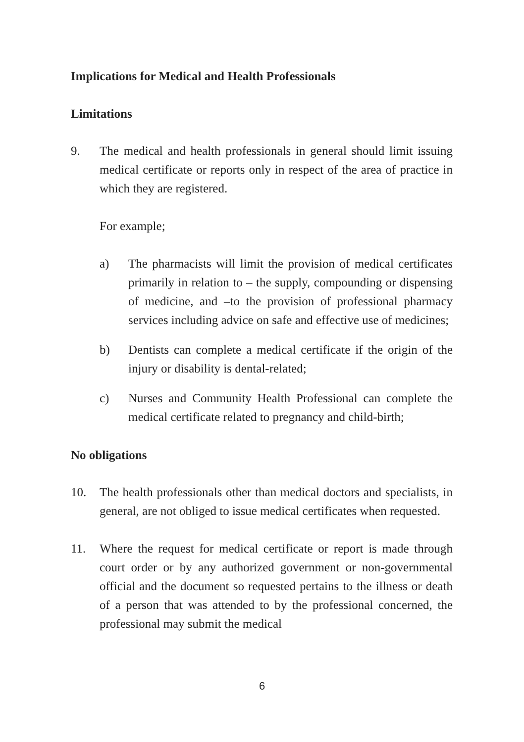Implications for Medical and Health Professionals
Limitations
9. The medical and health professionals in general should limit issuing medical certificate or reports only in respect of the area of practice in which they are registered.
For example;
a) The pharmacists will limit the provision of medical certificates primarily in relation to – the supply, compounding or dispensing of medicine, and –to the provision of professional pharmacy services including advice on safe and effective use of medicines;
b) Dentists can complete a medical certificate if the origin of the injury or disability is dental-related;
c) Nurses and Community Health Professional can complete the medical certificate related to pregnancy and child-birth;
No obligations
10. The health professionals other than medical doctors and specialists, in general, are not obliged to issue medical certificates when requested.
11. Where the request for medical certificate or report is made through court order or by any authorized government or non-governmental official and the document so requested pertains to the illness or death of a person that was attended to by the professional concerned, the professional may submit the medical
6